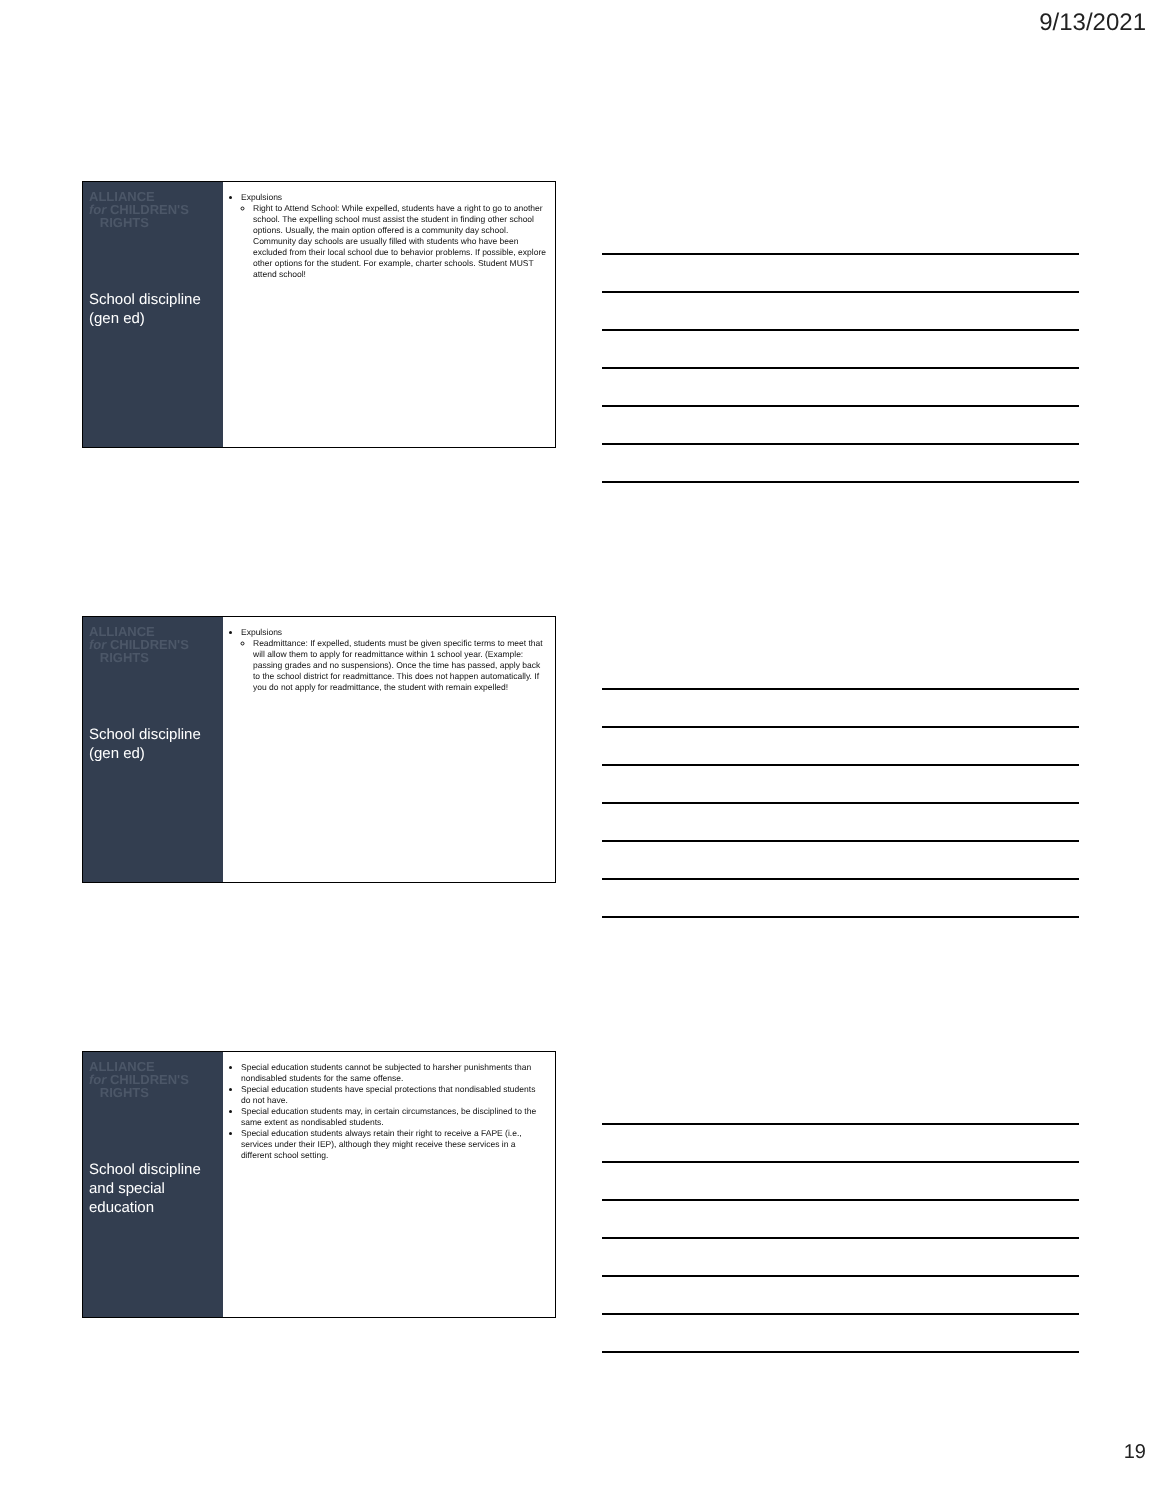9/13/2021
ALLIANCE
for CHILDREN'S
RIGHTS
School discipline (gen ed)
Expulsions
Right to Attend School: While expelled, students have a right to go to another school. The expelling school must assist the student in finding other school options. Usually, the main option offered is a community day school. Community day schools are usually filled with students who have been excluded from their local school due to behavior problems. If possible, explore other options for the student. For example, charter schools. Student MUST attend school!
ALLIANCE
for CHILDREN'S
RIGHTS
School discipline (gen ed)
Expulsions
Readmittance: If expelled, students must be given specific terms to meet that will allow them to apply for readmittance within 1 school year. (Example: passing grades and no suspensions). Once the time has passed, apply back to the school district for readmittance. This does not happen automatically. If you do not apply for readmittance, the student with remain expelled!
ALLIANCE
for CHILDREN'S
RIGHTS
School discipline and special education
Special education students cannot be subjected to harsher punishments than nondisabled students for the same offense.
Special education students have special protections that nondisabled students do not have.
Special education students may, in certain circumstances, be disciplined to the same extent as nondisabled students.
Special education students always retain their right to receive a FAPE (i.e., services under their IEP), although they might receive these services in a different school setting.
19